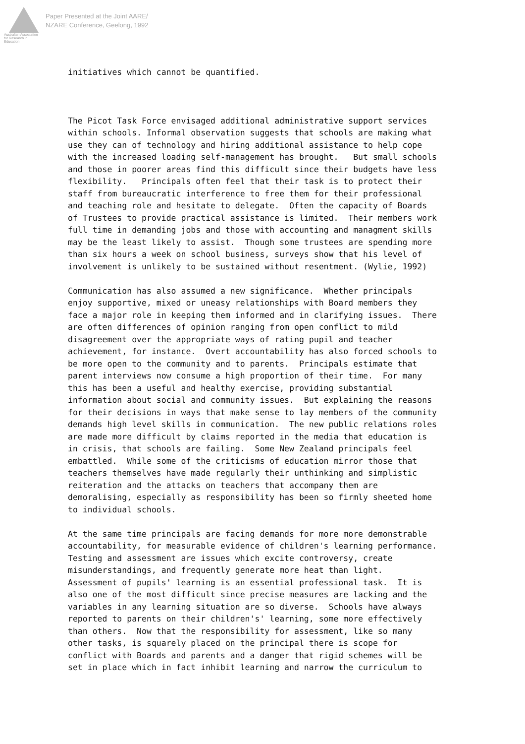Australian Association
for Research in Education
Paper Presented at the Joint AARE/
NZARE Conference, Geelong, 1992
initiatives which cannot be quantified.
The Picot Task Force envisaged additional administrative support services within schools. Informal observation suggests that schools are making what use they can of technology and hiring additional assistance to help cope with the increased loading self-management has brought. But small schools and those in poorer areas find this difficult since their budgets have less flexibility. Principals often feel that their task is to protect their staff from bureaucratic interference to free them for their professional and teaching role and hesitate to delegate. Often the capacity of Boards of Trustees to provide practical assistance is limited. Their members work full time in demanding jobs and those with accounting and managment skills may be the least likely to assist. Though some trustees are spending more than six hours a week on school business, surveys show that his level of involvement is unlikely to be sustained without resentment. (Wylie, 1992)
Communication has also assumed a new significance. Whether principals enjoy supportive, mixed or uneasy relationships with Board members they face a major role in keeping them informed and in clarifying issues. There are often differences of opinion ranging from open conflict to mild disagreement over the appropriate ways of rating pupil and teacher achievement, for instance. Overt accountability has also forced schools to be more open to the community and to parents. Principals estimate that parent interviews now consume a high proportion of their time. For many this has been a useful and healthy exercise, providing substantial information about social and community issues. But explaining the reasons for their decisions in ways that make sense to lay members of the community demands high level skills in communication. The new public relations roles are made more difficult by claims reported in the media that education is in crisis, that schools are failing. Some New Zealand principals feel embattled. While some of the criticisms of education mirror those that teachers themselves have made regularly their unthinking and simplistic reiteration and the attacks on teachers that accompany them are demoralising, especially as responsibility has been so firmly sheeted home to individual schools.
At the same time principals are facing demands for more more demonstrable accountability, for measurable evidence of children's learning performance. Testing and assessment are issues which excite controversy, create misunderstandings, and frequently generate more heat than light. Assessment of pupils' learning is an essential professional task. It is also one of the most difficult since precise measures are lacking and the variables in any learning situation are so diverse. Schools have always reported to parents on their children's' learning, some more effectively than others. Now that the responsibility for assessment, like so many other tasks, is squarely placed on the principal there is scope for conflict with Boards and parents and a danger that rigid schemes will be set in place which in fact inhibit learning and narrow the curriculum to